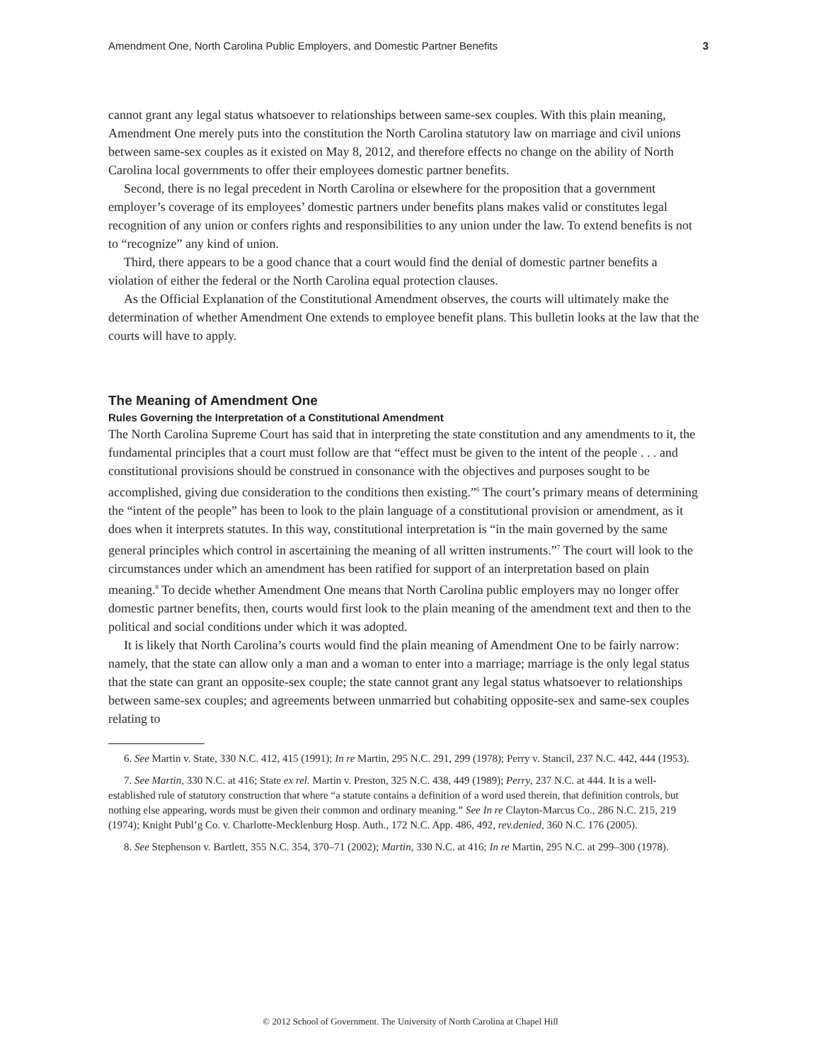Amendment One, North Carolina Public Employers, and Domestic Partner Benefits 3
cannot grant any legal status whatsoever to relationships between same-sex couples. With this plain meaning, Amendment One merely puts into the constitution the North Carolina statutory law on marriage and civil unions between same-sex couples as it existed on May 8, 2012, and therefore effects no change on the ability of North Carolina local governments to offer their employees domestic partner benefits.
Second, there is no legal precedent in North Carolina or elsewhere for the proposition that a government employer’s coverage of its employees’ domestic partners under benefits plans makes valid or constitutes legal recognition of any union or confers rights and responsibilities to any union under the law. To extend benefits is not to “recognize” any kind of union.
Third, there appears to be a good chance that a court would find the denial of domestic partner benefits a violation of either the federal or the North Carolina equal protection clauses.
As the Official Explanation of the Constitutional Amendment observes, the courts will ultimately make the determination of whether Amendment One extends to employee benefit plans. This bulletin looks at the law that the courts will have to apply.
The Meaning of Amendment One
Rules Governing the Interpretation of a Constitutional Amendment
The North Carolina Supreme Court has said that in interpreting the state constitution and any amendments to it, the fundamental principles that a court must follow are that “effect must be given to the intent of the people . . . and constitutional provisions should be construed in consonance with the objectives and purposes sought to be accomplished, giving due consideration to the conditions then existing.”<sup>6</sup> The court’s primary means of determining the “intent of the people” has been to look to the plain language of a constitutional provision or amendment, as it does when it interprets statutes. In this way, constitutional interpretation is “in the main governed by the same general principles which control in ascertaining the meaning of all written instruments.”<sup>7</sup> The court will look to the circumstances under which an amendment has been ratified for support of an interpretation based on plain meaning.<sup>8</sup> To decide whether Amendment One means that North Carolina public employers may no longer offer domestic partner benefits, then, courts would first look to the plain meaning of the amendment text and then to the political and social conditions under which it was adopted.
It is likely that North Carolina’s courts would find the plain meaning of Amendment One to be fairly narrow: namely, that the state can allow only a man and a woman to enter into a marriage; marriage is the only legal status that the state can grant an opposite-sex couple; the state cannot grant any legal status whatsoever to relationships between same-sex couples; and agreements between unmarried but cohabiting opposite-sex and same-sex couples relating to
6. See Martin v. State, 330 N.C. 412, 415 (1991); In re Martin, 295 N.C. 291, 299 (1978); Perry v. Stancil, 237 N.C. 442, 444 (1953).
7. See Martin, 330 N.C. at 416; State ex rel. Martin v. Preston, 325 N.C. 438, 449 (1989); Perry, 237 N.C. at 444. It is a well-established rule of statutory construction that where “a statute contains a definition of a word used therein, that definition controls, but nothing else appearing, words must be given their common and ordinary meaning.” See In re Clayton-Marcus Co., 286 N.C. 215, 219 (1974); Knight Publ’g Co. v. Charlotte-Mecklenburg Hosp. Auth., 172 N.C. App. 486, 492, rev.denied, 360 N.C. 176 (2005).
8. See Stephenson v. Bartlett, 355 N.C. 354, 370–71 (2002); Martin, 330 N.C. at 416; In re Martin, 295 N.C. at 299–300 (1978).
© 2012 School of Government. The University of North Carolina at Chapel Hill